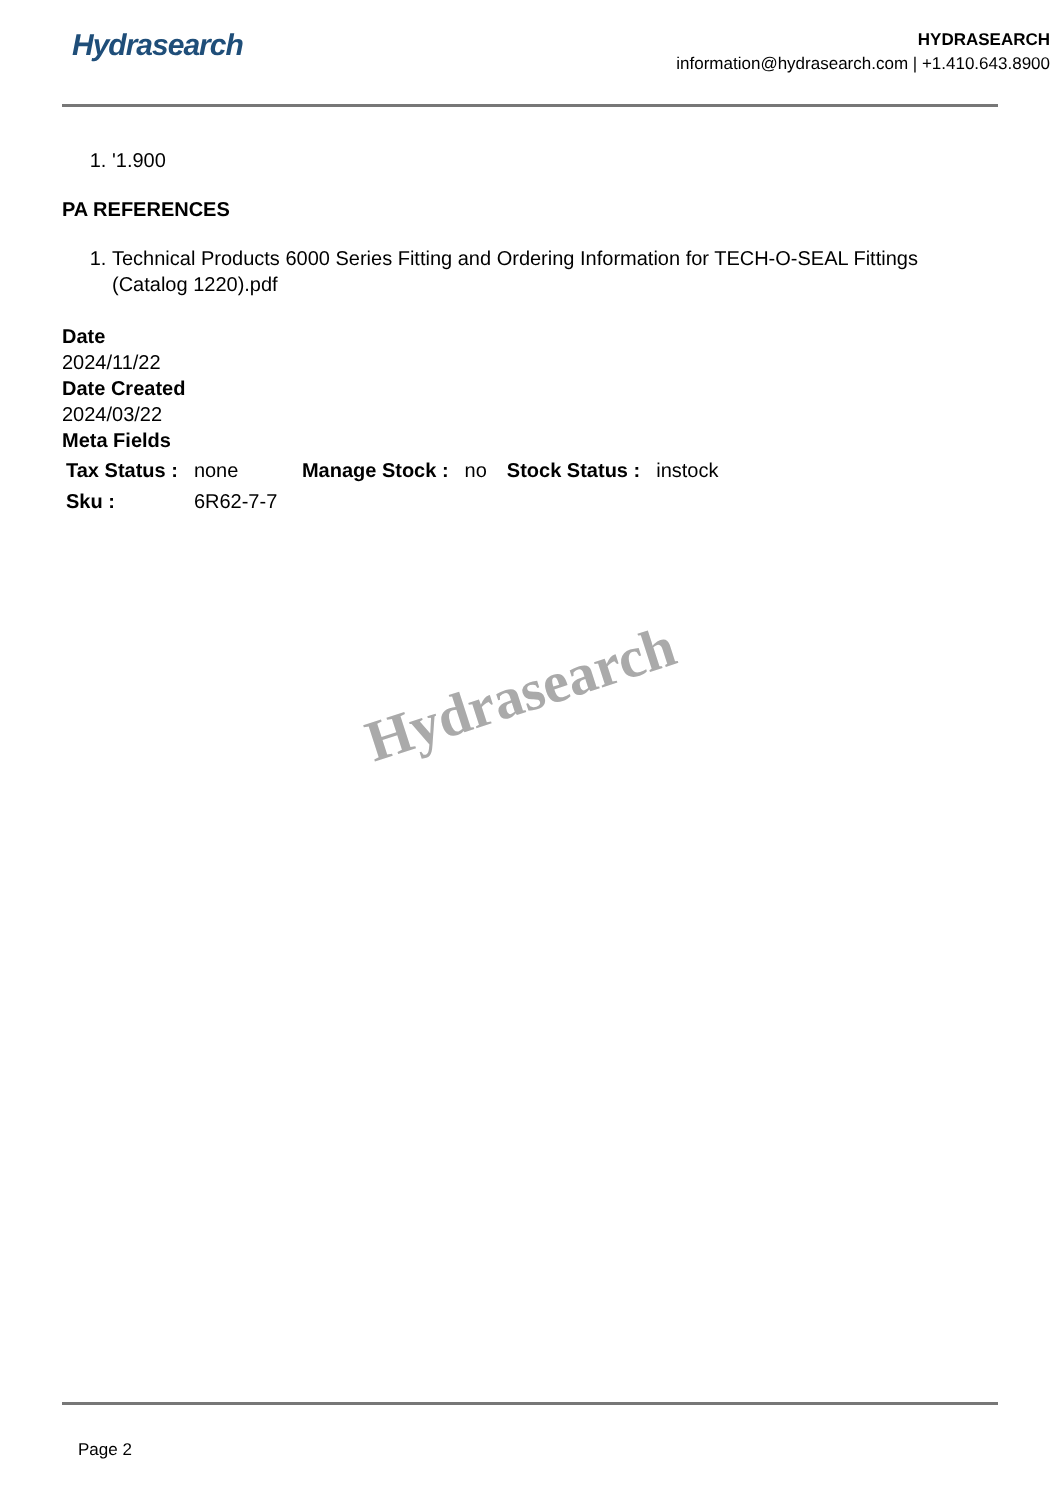Hydrasearch
HYDRASEARCH
information@hydrasearch.com | +1.410.643.8900
1. '1.900
PA REFERENCES
1. Technical Products 6000 Series Fitting and Ordering Information for TECH-O-SEAL Fittings (Catalog 1220).pdf
Date
2024/11/22
Date Created
2024/03/22
Meta Fields
| Tax Status : | none | Manage Stock : | no | Stock Status : | instock |
| Sku : | 6R62-7-7 | | | | |
Hydrasearch
Page 2